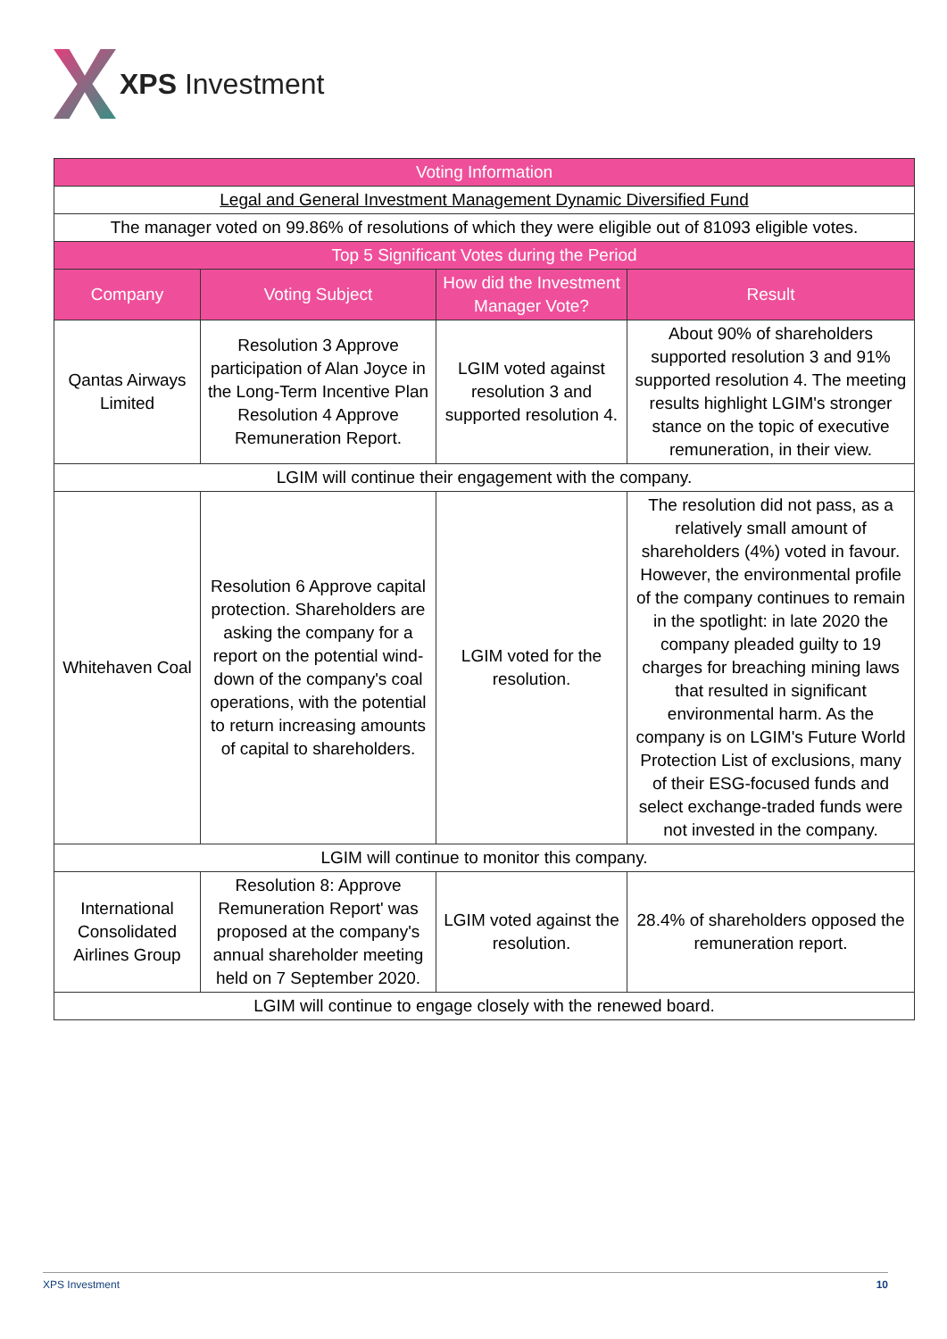XPS Investment
| Voting Information | | | |
| --- | --- | --- | --- |
| Legal and General Investment Management Dynamic Diversified Fund | | | |
| The manager voted on 99.86% of resolutions of which they were eligible out of 81093 eligible votes. | | | |
| Top 5 Significant Votes during the Period | | | |
| Company | Voting Subject | How did the Investment Manager Vote? | Result |
| Qantas Airways Limited | Resolution 3 Approve participation of Alan Joyce in the Long-Term Incentive Plan Resolution 4 Approve Remuneration Report. | LGIM voted against resolution 3 and supported resolution 4. | About 90% of shareholders supported resolution 3 and 91% supported resolution 4. The meeting results highlight LGIM's stronger stance on the topic of executive remuneration, in their view. |
| LGIM will continue their engagement with the company. | | | |
| Whitehaven Coal | Resolution 6 Approve capital protection. Shareholders are asking the company for a report on the potential wind-down of the company's coal operations, with the potential to return increasing amounts of capital to shareholders. | LGIM voted for the resolution. | The resolution did not pass, as a relatively small amount of shareholders (4%) voted in favour. However, the environmental profile of the company continues to remain in the spotlight: in late 2020 the company pleaded guilty to 19 charges for breaching mining laws that resulted in significant environmental harm. As the company is on LGIM's Future World Protection List of exclusions, many of their ESG-focused funds and select exchange-traded funds were not invested in the company. |
| LGIM will continue to monitor this company. | | | |
| International Consolidated Airlines Group | Resolution 8: Approve Remuneration Report' was proposed at the company's annual shareholder meeting held on 7 September 2020. | LGIM voted against the resolution. | 28.4% of shareholders opposed the remuneration report. |
| LGIM will continue to engage closely with the renewed board. | | | |
XPS Investment 10